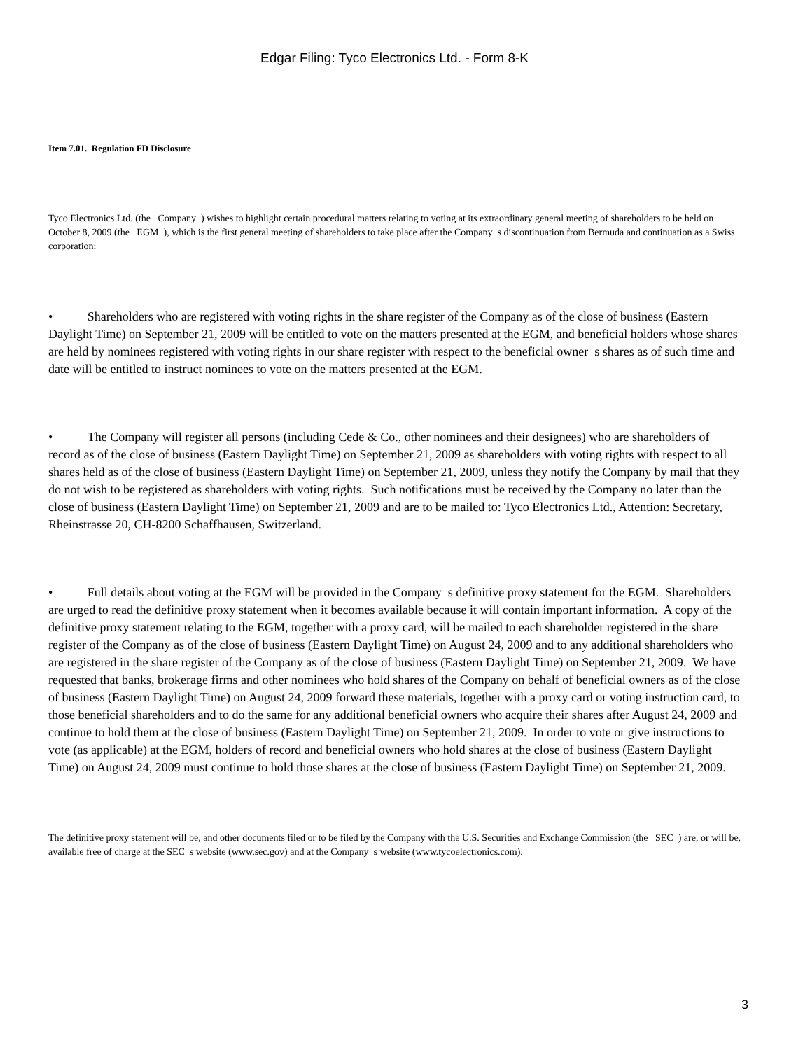Edgar Filing: Tyco Electronics Ltd. - Form 8-K
Item 7.01. Regulation FD Disclosure
Tyco Electronics Ltd. (the Company ) wishes to highlight certain procedural matters relating to voting at its extraordinary general meeting of shareholders to be held on October 8, 2009 (the EGM ), which is the first general meeting of shareholders to take place after the Company s discontinuation from Bermuda and continuation as a Swiss corporation:
• Shareholders who are registered with voting rights in the share register of the Company as of the close of business (Eastern Daylight Time) on September 21, 2009 will be entitled to vote on the matters presented at the EGM, and beneficial holders whose shares are held by nominees registered with voting rights in our share register with respect to the beneficial owner s shares as of such time and date will be entitled to instruct nominees to vote on the matters presented at the EGM.
• The Company will register all persons (including Cede & Co., other nominees and their designees) who are shareholders of record as of the close of business (Eastern Daylight Time) on September 21, 2009 as shareholders with voting rights with respect to all shares held as of the close of business (Eastern Daylight Time) on September 21, 2009, unless they notify the Company by mail that they do not wish to be registered as shareholders with voting rights. Such notifications must be received by the Company no later than the close of business (Eastern Daylight Time) on September 21, 2009 and are to be mailed to: Tyco Electronics Ltd., Attention: Secretary, Rheinstrasse 20, CH-8200 Schaffhausen, Switzerland.
• Full details about voting at the EGM will be provided in the Company s definitive proxy statement for the EGM. Shareholders are urged to read the definitive proxy statement when it becomes available because it will contain important information. A copy of the definitive proxy statement relating to the EGM, together with a proxy card, will be mailed to each shareholder registered in the share register of the Company as of the close of business (Eastern Daylight Time) on August 24, 2009 and to any additional shareholders who are registered in the share register of the Company as of the close of business (Eastern Daylight Time) on September 21, 2009. We have requested that banks, brokerage firms and other nominees who hold shares of the Company on behalf of beneficial owners as of the close of business (Eastern Daylight Time) on August 24, 2009 forward these materials, together with a proxy card or voting instruction card, to those beneficial shareholders and to do the same for any additional beneficial owners who acquire their shares after August 24, 2009 and continue to hold them at the close of business (Eastern Daylight Time) on September 21, 2009. In order to vote or give instructions to vote (as applicable) at the EGM, holders of record and beneficial owners who hold shares at the close of business (Eastern Daylight Time) on August 24, 2009 must continue to hold those shares at the close of business (Eastern Daylight Time) on September 21, 2009.
The definitive proxy statement will be, and other documents filed or to be filed by the Company with the U.S. Securities and Exchange Commission (the SEC ) are, or will be, available free of charge at the SEC s website (www.sec.gov) and at the Company s website (www.tycoelectronics.com).
3